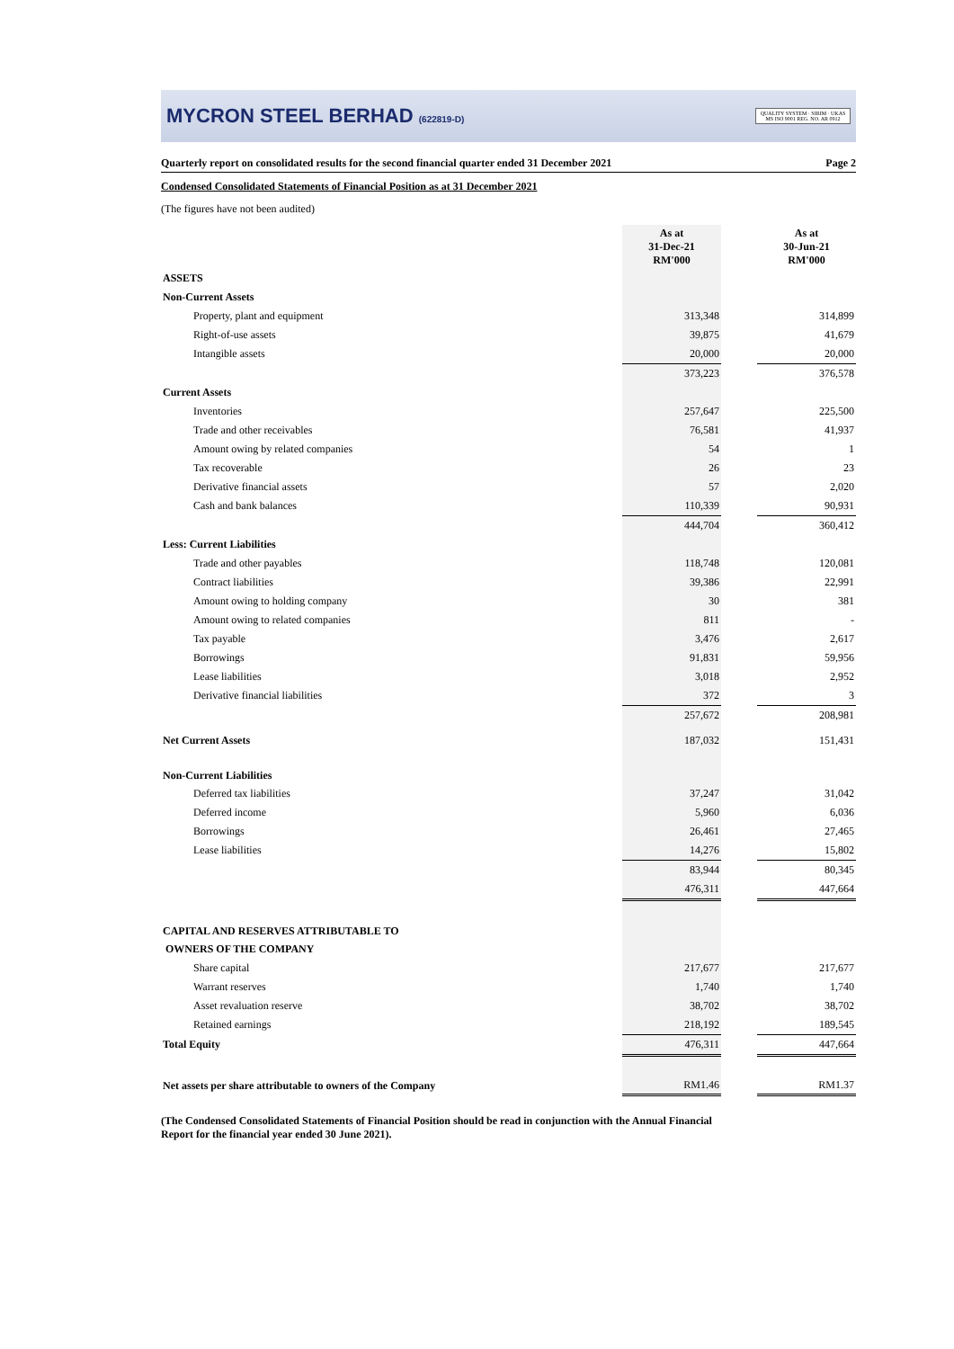MYCRON STEEL BERHAD (622819-D)
QUALITY SYSTEM · SIRIM · UKAS
MS ISO 9001 REG. NO. AR 0912
Quarterly report on consolidated results for the second financial quarter ended 31 December 2021 Page 2
Condensed Consolidated Statements of Financial Position as at 31 December 2021
(The figures have not been audited)
| | As at 31-Dec-21 RM'000 | | As at 30-Jun-21 RM'000 |
| ASSETS | | | |
| Non-Current Assets | | | |
| Property, plant and equipment | 313,348 | | 314,899 |
| Right-of-use assets | 39,875 | | 41,679 |
| Intangible assets | 20,000 | | 20,000 |
| | 373,223 | | 376,578 |
| Current Assets | | | |
| Inventories | 257,647 | | 225,500 |
| Trade and other receivables | 76,581 | | 41,937 |
| Amount owing by related companies | 54 | | 1 |
| Tax recoverable | 26 | | 23 |
| Derivative financial assets | 57 | | 2,020 |
| Cash and bank balances | 110,339 | | 90,931 |
| | 444,704 | | 360,412 |
| Less: Current Liabilities | | | |
| Trade and other payables | 118,748 | | 120,081 |
| Contract liabilities | 39,386 | | 22,991 |
| Amount owing to holding company | 30 | | 381 |
| Amount owing to related companies | 811 | | - |
| Tax payable | 3,476 | | 2,617 |
| Borrowings | 91,831 | | 59,956 |
| Lease liabilities | 3,018 | | 2,952 |
| Derivative financial liabilities | 372 | | 3 |
| | 257,672 | | 208,981 |
| Net Current Assets | 187,032 | | 151,431 |
| Non-Current Liabilities | | | |
| Deferred tax liabilities | 37,247 | | 31,042 |
| Deferred income | 5,960 | | 6,036 |
| Borrowings | 26,461 | | 27,465 |
| Lease liabilities | 14,276 | | 15,802 |
| | 83,944 | | 80,345 |
| | 476,311 | | 447,664 |
| CAPITAL AND RESERVES ATTRIBUTABLE TO | | | |
| OWNERS OF THE COMPANY | | | |
| Share capital | 217,677 | | 217,677 |
| Warrant reserves | 1,740 | | 1,740 |
| Asset revaluation reserve | 38,702 | | 38,702 |
| Retained earnings | 218,192 | | 189,545 |
| Total Equity | 476,311 | | 447,664 |
| Net assets per share attributable to owners of the Company | RM1.46 | | RM1.37 |
(The Condensed Consolidated Statements of Financial Position should be read in conjunction with the Annual Financial Report for the financial year ended 30 June 2021).